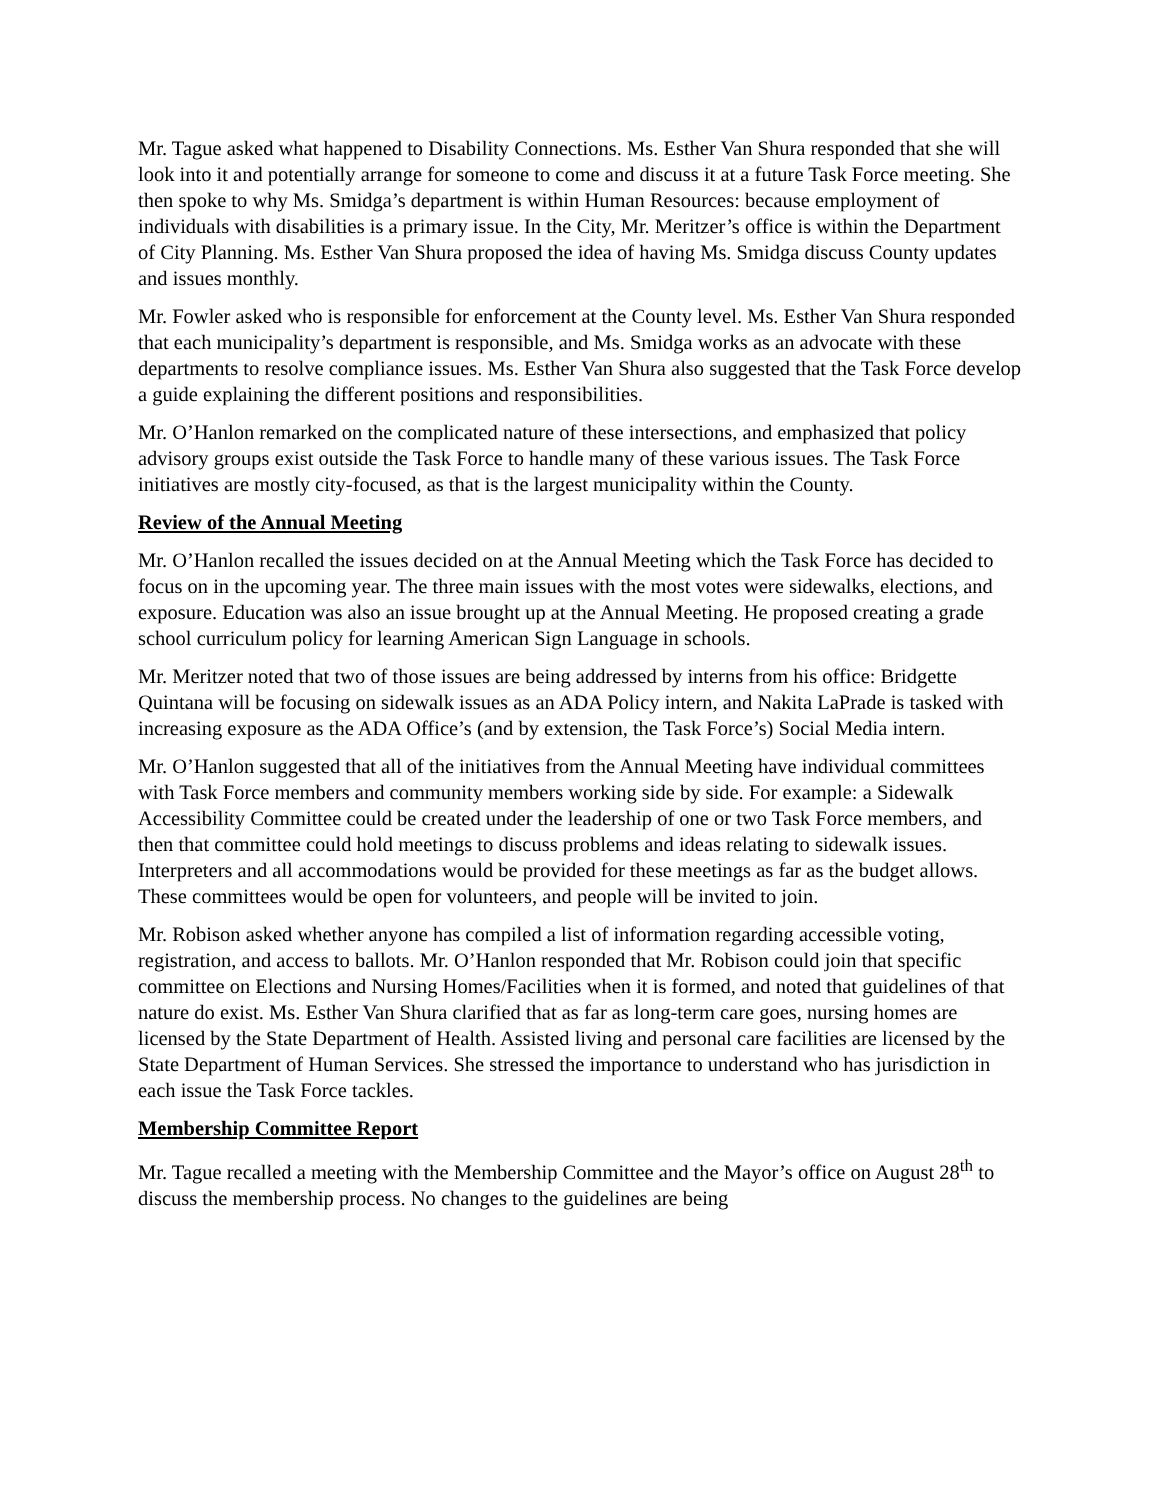Mr. Tague asked what happened to Disability Connections. Ms. Esther Van Shura responded that she will look into it and potentially arrange for someone to come and discuss it at a future Task Force meeting. She then spoke to why Ms. Smidga’s department is within Human Resources: because employment of individuals with disabilities is a primary issue. In the City, Mr. Meritzer’s office is within the Department of City Planning. Ms. Esther Van Shura proposed the idea of having Ms. Smidga discuss County updates and issues monthly.
Mr. Fowler asked who is responsible for enforcement at the County level. Ms. Esther Van Shura responded that each municipality’s department is responsible, and Ms. Smidga works as an advocate with these departments to resolve compliance issues. Ms. Esther Van Shura also suggested that the Task Force develop a guide explaining the different positions and responsibilities.
Mr. O’Hanlon remarked on the complicated nature of these intersections, and emphasized that policy advisory groups exist outside the Task Force to handle many of these various issues. The Task Force initiatives are mostly city-focused, as that is the largest municipality within the County.
Review of the Annual Meeting
Mr. O’Hanlon recalled the issues decided on at the Annual Meeting which the Task Force has decided to focus on in the upcoming year. The three main issues with the most votes were sidewalks, elections, and exposure. Education was also an issue brought up at the Annual Meeting. He proposed creating a grade school curriculum policy for learning American Sign Language in schools.
Mr. Meritzer noted that two of those issues are being addressed by interns from his office: Bridgette Quintana will be focusing on sidewalk issues as an ADA Policy intern, and Nakita LaPrade is tasked with increasing exposure as the ADA Office’s (and by extension, the Task Force’s) Social Media intern.
Mr. O’Hanlon suggested that all of the initiatives from the Annual Meeting have individual committees with Task Force members and community members working side by side. For example: a Sidewalk Accessibility Committee could be created under the leadership of one or two Task Force members, and then that committee could hold meetings to discuss problems and ideas relating to sidewalk issues. Interpreters and all accommodations would be provided for these meetings as far as the budget allows. These committees would be open for volunteers, and people will be invited to join.
Mr. Robison asked whether anyone has compiled a list of information regarding accessible voting, registration, and access to ballots. Mr. O’Hanlon responded that Mr. Robison could join that specific committee on Elections and Nursing Homes/Facilities when it is formed, and noted that guidelines of that nature do exist. Ms. Esther Van Shura clarified that as far as long-term care goes, nursing homes are licensed by the State Department of Health. Assisted living and personal care facilities are licensed by the State Department of Human Services. She stressed the importance to understand who has jurisdiction in each issue the Task Force tackles.
Membership Committee Report
Mr. Tague recalled a meeting with the Membership Committee and the Mayor’s office on August 28<sup>th</sup> to discuss the membership process. No changes to the guidelines are being